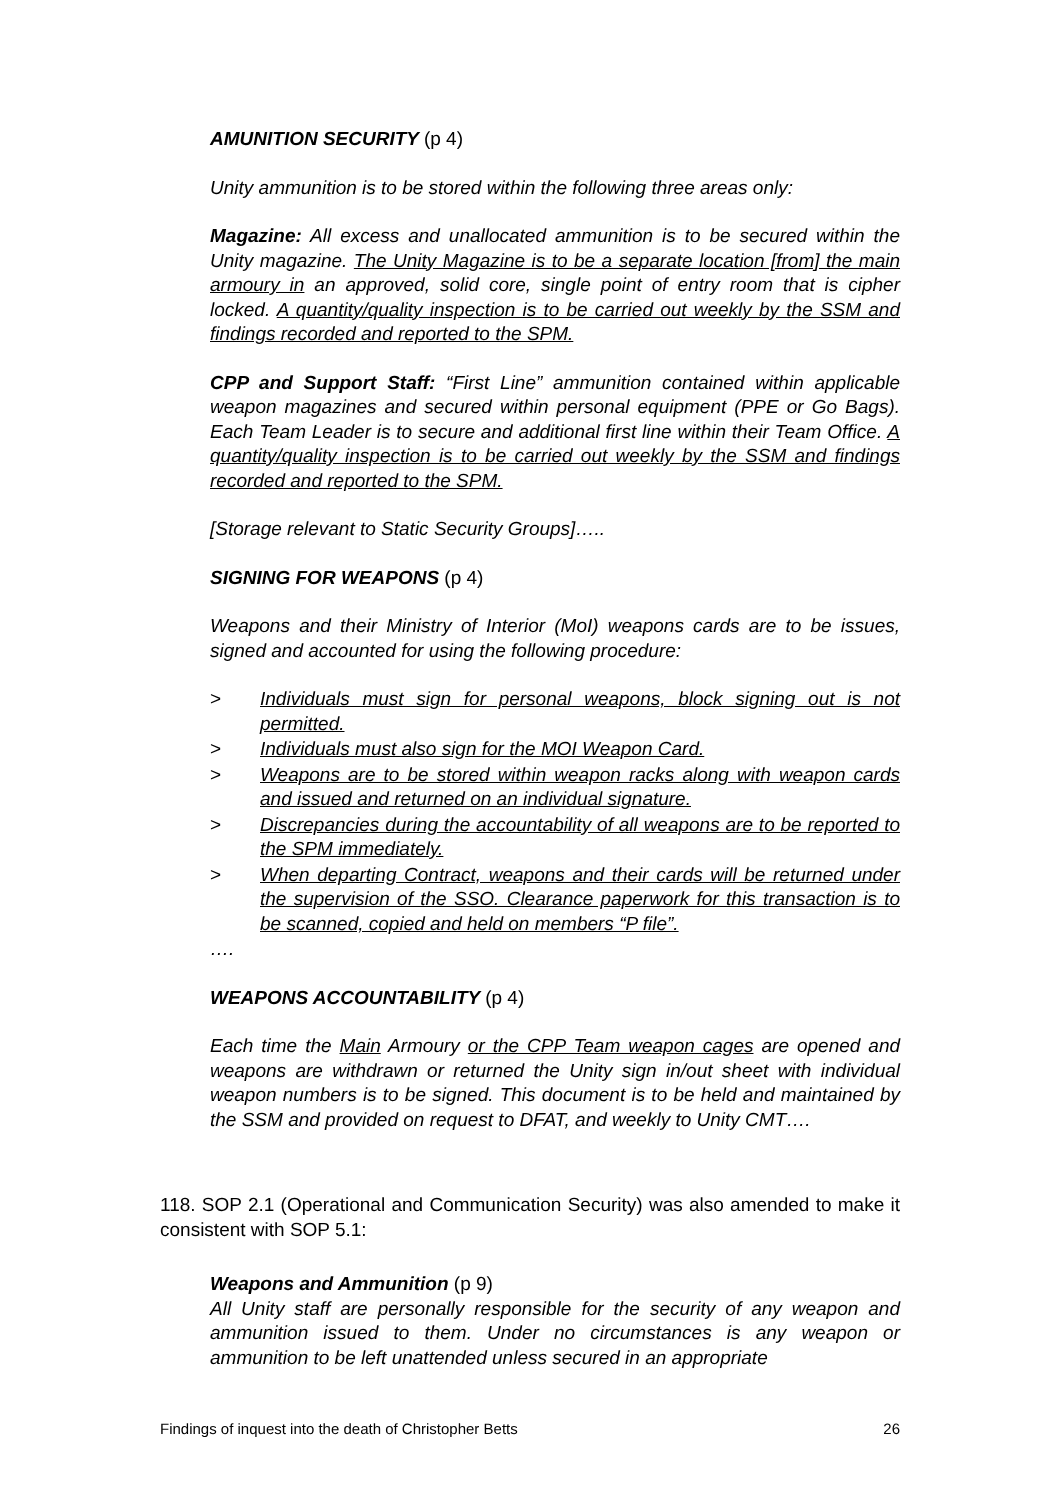AMUNITION SECURITY (p 4)
Unity ammunition is to be stored within the following three areas only:
Magazine: All excess and unallocated ammunition is to be secured within the Unity magazine. The Unity Magazine is to be a separate location [from] the main armoury in an approved, solid core, single point of entry room that is cipher locked. A quantity/quality inspection is to be carried out weekly by the SSM and findings recorded and reported to the SPM.
CPP and Support Staff: “First Line” ammunition contained within applicable weapon magazines and secured within personal equipment (PPE or Go Bags). Each Team Leader is to secure and additional first line within their Team Office. A quantity/quality inspection is to be carried out weekly by the SSM and findings recorded and reported to the SPM.
[Storage relevant to Static Security Groups]…..
SIGNING FOR WEAPONS (p 4)
Weapons and their Ministry of Interior (MoI) weapons cards are to be issues, signed and accounted for using the following procedure:
> Individuals must sign for personal weapons, block signing out is not permitted.
> Individuals must also sign for the MOI Weapon Card.
> Weapons are to be stored within weapon racks along with weapon cards and issued and returned on an individual signature.
> Discrepancies during the accountability of all weapons are to be reported to the SPM immediately.
> When departing Contract, weapons and their cards will be returned under the supervision of the SSO. Clearance paperwork for this transaction is to be scanned, copied and held on members “P file”.
….
WEAPONS ACCOUNTABILITY (p 4)
Each time the Main Armoury or the CPP Team weapon cages are opened and weapons are withdrawn or returned the Unity sign in/out sheet with individual weapon numbers is to be signed. This document is to be held and maintained by the SSM and provided on request to DFAT, and weekly to Unity CMT….
118. SOP 2.1 (Operational and Communication Security) was also amended to make it consistent with SOP 5.1:
Weapons and Ammunition (p 9)
All Unity staff are personally responsible for the security of any weapon and ammunition issued to them. Under no circumstances is any weapon or ammunition to be left unattended unless secured in an appropriate
Findings of inquest into the death of Christopher Betts 26